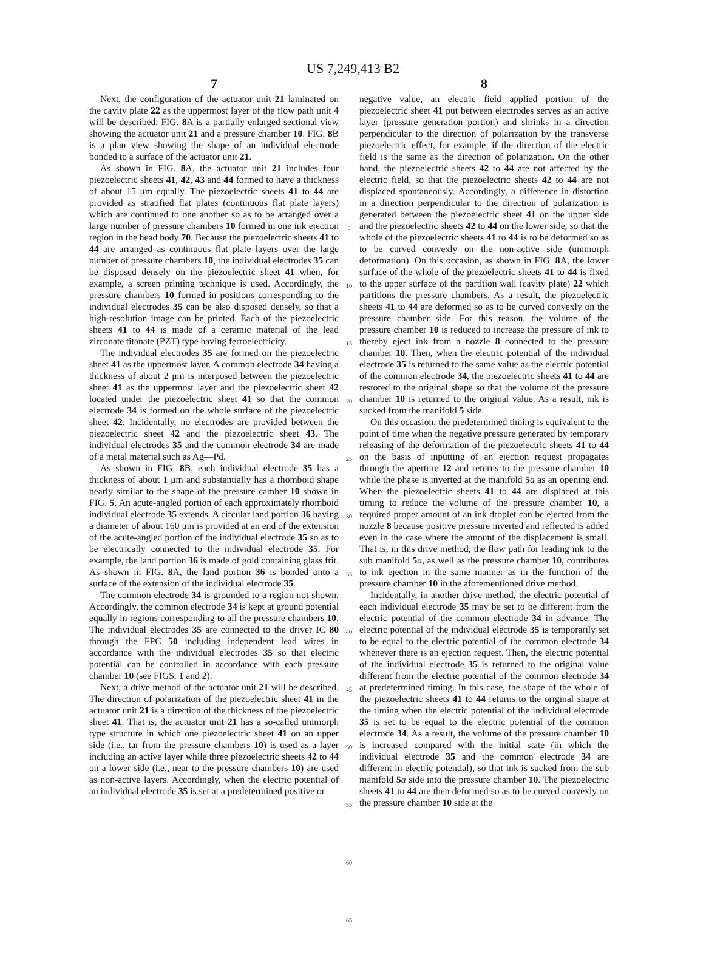US 7,249,413 B2
7
Next, the configuration of the actuator unit 21 laminated on the cavity plate 22 as the uppermost layer of the flow path unit 4 will be described. FIG. 8 A is a partially enlarged sectional view showing the actuator unit 21 and a pressure chamber 10. FIG. 8 B is a plan view showing the shape of an individual electrode bonded to a surface of the actuator unit 21.
As shown in FIG. 8 A, the actuator unit 21 includes four piezoelectric sheets 41, 42, 43 and 44 formed to have a thickness of about 15 μm equally. The piezoelectric sheets 41 to 44 are provided as stratified flat plates (continuous flat plate layers) which are continued to one another so as to be arranged over a large number of pressure chambers 10 formed in one ink ejection region in the head body 70. Because the piezoelectric sheets 41 to 44 are arranged as continuous flat plate layers over the large number of pressure chambers 10, the individual electrodes 35 can be disposed densely on the piezoelectric sheet 41 when, for example, a screen printing technique is used. Accordingly, the pressure chambers 10 formed in positions corresponding to the individual electrodes 35 can be also disposed densely, so that a high-resolution image can be printed. Each of the piezoelectric sheets 41 to 44 is made of a ceramic material of the lead zirconate titanate (PZT) type having ferroelectricity.
The individual electrodes 35 are formed on the piezoelectric sheet 41 as the uppermost layer. A common electrode 34 having a thickness of about 2 μm is interposed between the piezoelectric sheet 41 as the uppermost layer and the piezoelectric sheet 42 located under the piezoelectric sheet 41 so that the common electrode 34 is formed on the whole surface of the piezoelectric sheet 42. Incidentally, no electrodes are provided between the piezoelectric sheet 42 and the piezoelectric sheet 43. The individual electrodes 35 and the common electrode 34 are made of a metal material such as Ag—Pd.
As shown in FIG. 8 B, each individual electrode 35 has a thickness of about 1 μm and substantially has a rhomboid shape nearly similar to the shape of the pressure camber 10 shown in FIG. 5. An acute-angled portion of each approximately rhomboid individual electrode 35 extends. A circular land portion 36 having a diameter of about 160 μm is provided at an end of the extension of the acute-angled portion of the individual electrode 35 so as to be electrically connected to the individual electrode 35. For example, the land portion 36 is made of gold containing glass frit. As shown in FIG. 8 A, the land portion 36 is bonded onto a surface of the extension of the individual electrode 35.
The common electrode 34 is grounded to a region not shown. Accordingly, the common electrode 34 is kept at ground potential equally in regions corresponding to all the pressure chambers 10. The individual electrodes 35 are connected to the driver IC 80 through the FPC 50 including independent lead wires in accordance with the individual electrodes 35 so that electric potential can be controlled in accordance with each pressure chamber 10 (see FIGS. 1 and 2).
Next, a drive method of the actuator unit 21 will be described. The direction of polarization of the piezoelectric sheet 41 in the actuator unit 21 is a direction of the thickness of the piezoelectric sheet 41. That is, the actuator unit 21 has a so-called unimorph type structure in which one piezoelectric sheet 41 on an upper side (i.e., tar from the pressure chambers 10) is used as a layer including an active layer while three piezoelectric sheets 42 to 44 on a lower side (i.e., near to the pressure chambers 10) are used as non-active layers. Accordingly, when the electric potential of an individual electrode 35 is set at a predetermined positive or
5
10
15
20
25
30
35
40
45
50
55
60
65
8
negative value, an electric field applied portion of the piezoelectric sheet 41 put between electrodes serves as an active layer (pressure generation portion) and shrinks in a direction perpendicular to the direction of polarization by the transverse piezoelectric effect, for example, if the direction of the electric field is the same as the direction of polarization. On the other hand, the piezoelectric sheets 42 to 44 are not affected by the electric field, so that the piezoelectric sheets 42 to 44 are not displaced spontaneously. Accordingly, a difference in distortion in a direction perpendicular to the direction of polarization is generated between the piezoelectric sheet 41 on the upper side and the piezoelectric sheets 42 to 44 on the lower side, so that the whole of the piezoelectric sheets 41 to 44 is to be deformed so as to be curved convexly on the non-active side (unimorph deformation). On this occasion, as shown in FIG. 8 A, the lower surface of the whole of the piezoelectric sheets 41 to 44 is fixed to the upper surface of the partition wall (cavity plate) 22 which partitions the pressure chambers. As a result, the piezoelectric sheets 41 to 44 are deformed so as to be curved convexly on the pressure chamber side. For this reason, the volume of the pressure chamber 10 is reduced to increase the pressure of ink to thereby eject ink from a nozzle 8 connected to the pressure chamber 10. Then, when the electric potential of the individual electrode 35 is returned to the same value as the electric potential of the common electrode 34, the piezoelectric sheets 41 to 44 are restored to the original shape so that the volume of the pressure chamber 10 is returned to the original value. As a result, ink is sucked from the manifold 5 side.
On this occasion, the predetermined timing is equivalent to the point of time when the negative pressure generated by temporary releasing of the deformation of the piezoelectric sheets 41 to 44 on the basis of inputting of an ejection request propagates through the aperture 12 and returns to the pressure chamber 10 while the phase is inverted at the manifold 5 a as an opening end. When the piezoelectric sheets 41 to 44 are displaced at this timing to reduce the volume of the pressure chamber 10, a required proper amount of an ink droplet can be ejected from the nozzle 8 because positive pressure inverted and reflected is added even in the case where the amount of the displacement is small. That is, in this drive method, the flow path for leading ink to the sub manifold 5 a, as well as the pressure chamber 10, contributes to ink ejection in the same manner as in the function of the pressure chamber 10 in the aforementioned drive method.
Incidentally, in another drive method, the electric potential of each individual electrode 35 may be set to be different from the electric potential of the common electrode 34 in advance. The electric potential of the individual electrode 35 is temporarily set to be equal to the electric potential of the common electrode 34 whenever there is an ejection request. Then, the electric potential of the individual electrode 35 is returned to the original value different from the electric potential of the common electrode 34 at predetermined timing. In this case, the shape of the whole of the piezoelectric sheets 41 to 44 returns to the original shape at the timing when the electric potential of the individual electrode 35 is set to be equal to the electric potential of the common electrode 34. As a result, the volume of the pressure chamber 10 is increased compared with the initial state (in which the individual electrode 35 and the common electrode 34 are different in electric potential), so that ink is sucked from the sub manifold 5 a side into the pressure chamber 10. The piezoelectric sheets 41 to 44 are then deformed so as to be curved convexly on the pressure chamber 10 side at the